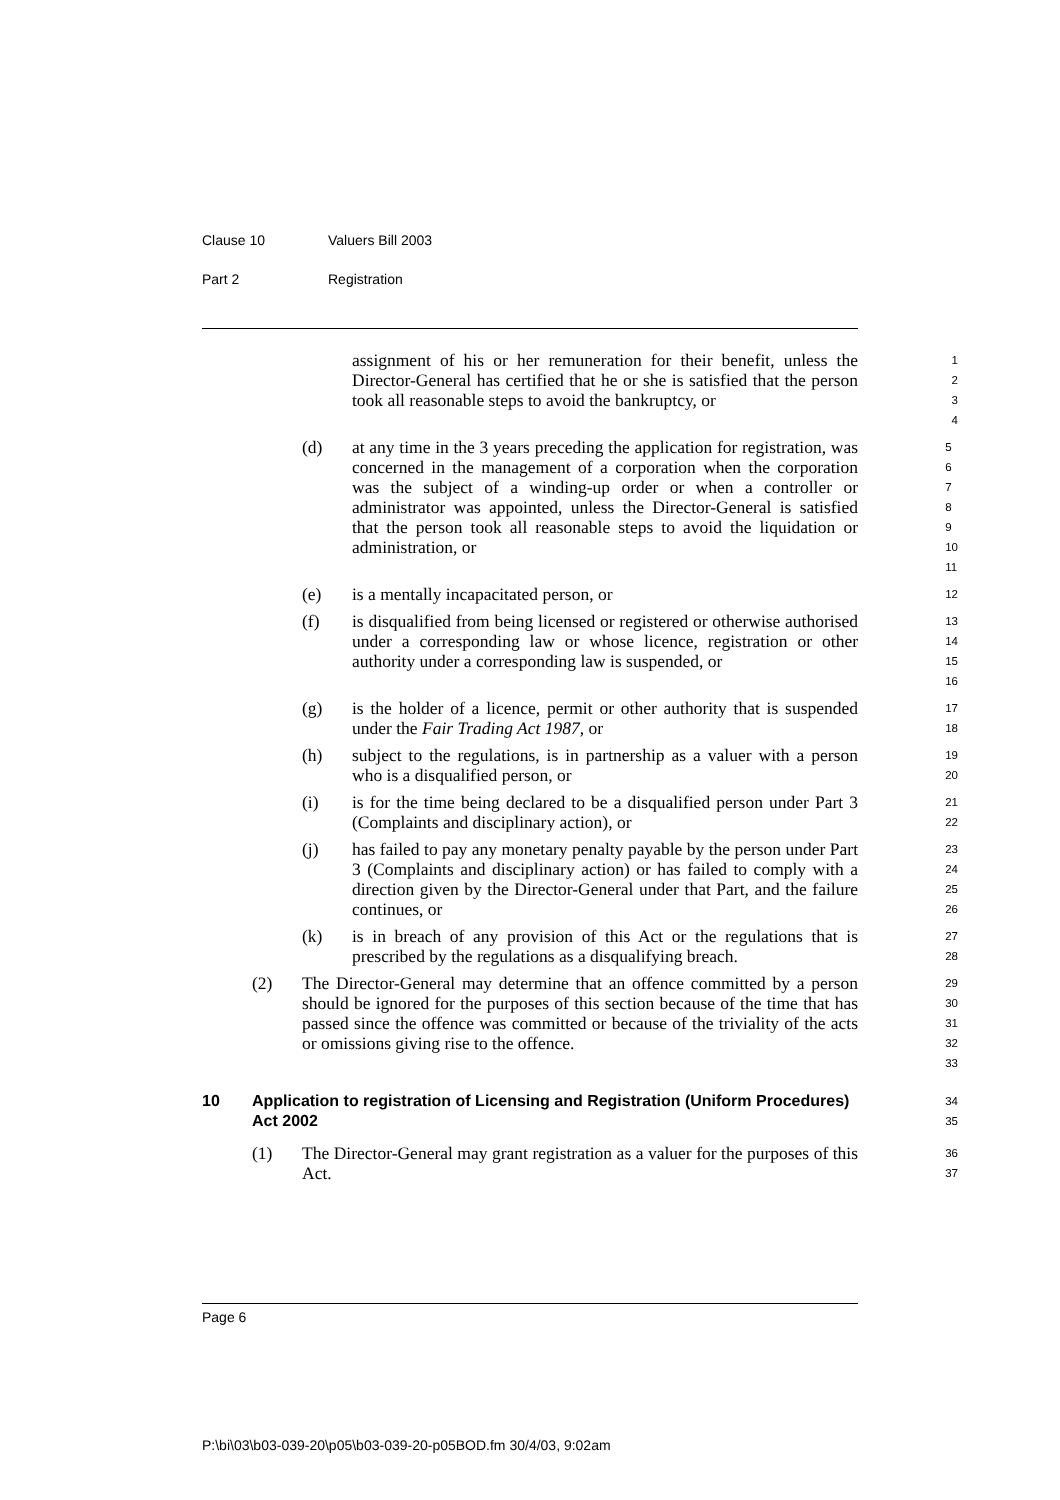Clause 10 Valuers Bill 2003
Part 2 Registration
assignment of his or her remuneration for their benefit, unless the Director-General has certified that he or she is satisfied that the person took all reasonable steps to avoid the bankruptcy, or
1
2
3
4
(d) at any time in the 3 years preceding the application for registration, was concerned in the management of a corporation when the corporation was the subject of a winding-up order or when a controller or administrator was appointed, unless the Director-General is satisfied that the person took all reasonable steps to avoid the liquidation or administration, or
5
6
7
8
9
10
11
(e) is a mentally incapacitated person, or
12
(f) is disqualified from being licensed or registered or otherwise authorised under a corresponding law or whose licence, registration or other authority under a corresponding law is suspended, or
13
14
15
16
(g) is the holder of a licence, permit or other authority that is suspended under the Fair Trading Act 1987, or
17
18
(h) subject to the regulations, is in partnership as a valuer with a person who is a disqualified person, or
19
20
(i) is for the time being declared to be a disqualified person under Part 3 (Complaints and disciplinary action), or
21
22
(j) has failed to pay any monetary penalty payable by the person under Part 3 (Complaints and disciplinary action) or has failed to comply with a direction given by the Director-General under that Part, and the failure continues, or
23
24
25
26
(k) is in breach of any provision of this Act or the regulations that is prescribed by the regulations as a disqualifying breach.
27
28
(2) The Director-General may determine that an offence committed by a person should be ignored for the purposes of this section because of the time that has passed since the offence was committed or because of the triviality of the acts or omissions giving rise to the offence.
29
30
31
32
33
10 Application to registration of Licensing and Registration (Uniform Procedures) Act 2002
34
35
(1) The Director-General may grant registration as a valuer for the purposes of this Act.
36
37
Page 6
P:\bi\03\b03-039-20\p05\b03-039-20-p05BOD.fm 30/4/03, 9:02am